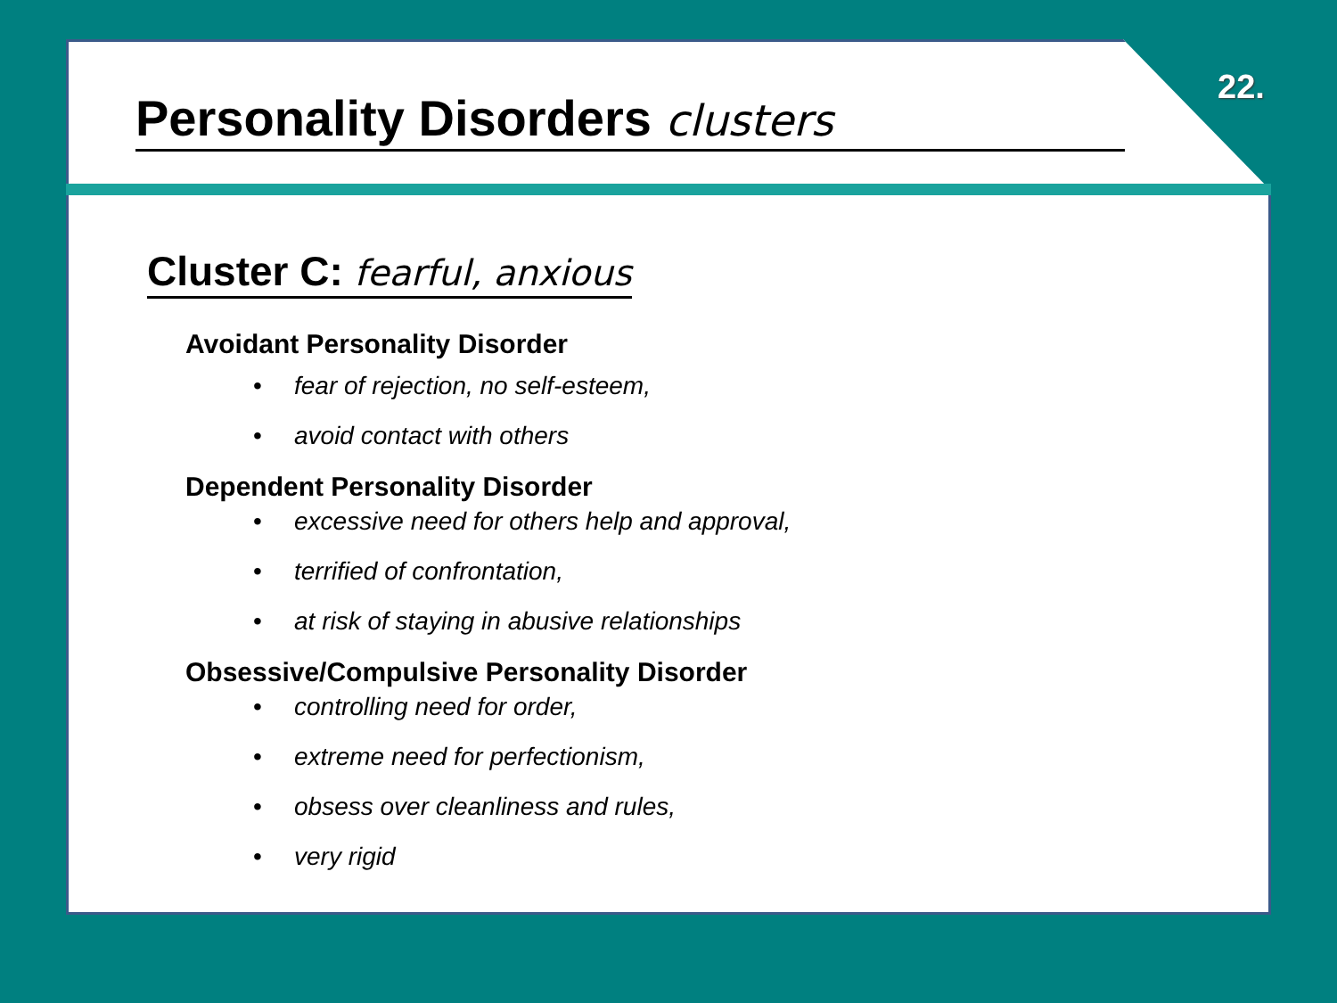22.
Personality Disorders clusters
Cluster C: fearful, anxious
Avoidant Personality Disorder
• fear of rejection, no self-esteem,
• avoid contact with others
Dependent Personality Disorder
• excessive need for others help and approval,
• terrified of confrontation,
• at risk of staying in abusive relationships
Obsessive/Compulsive Personality Disorder
• controlling need for order,
• extreme need for perfectionism,
• obsess over cleanliness and rules,
• very rigid